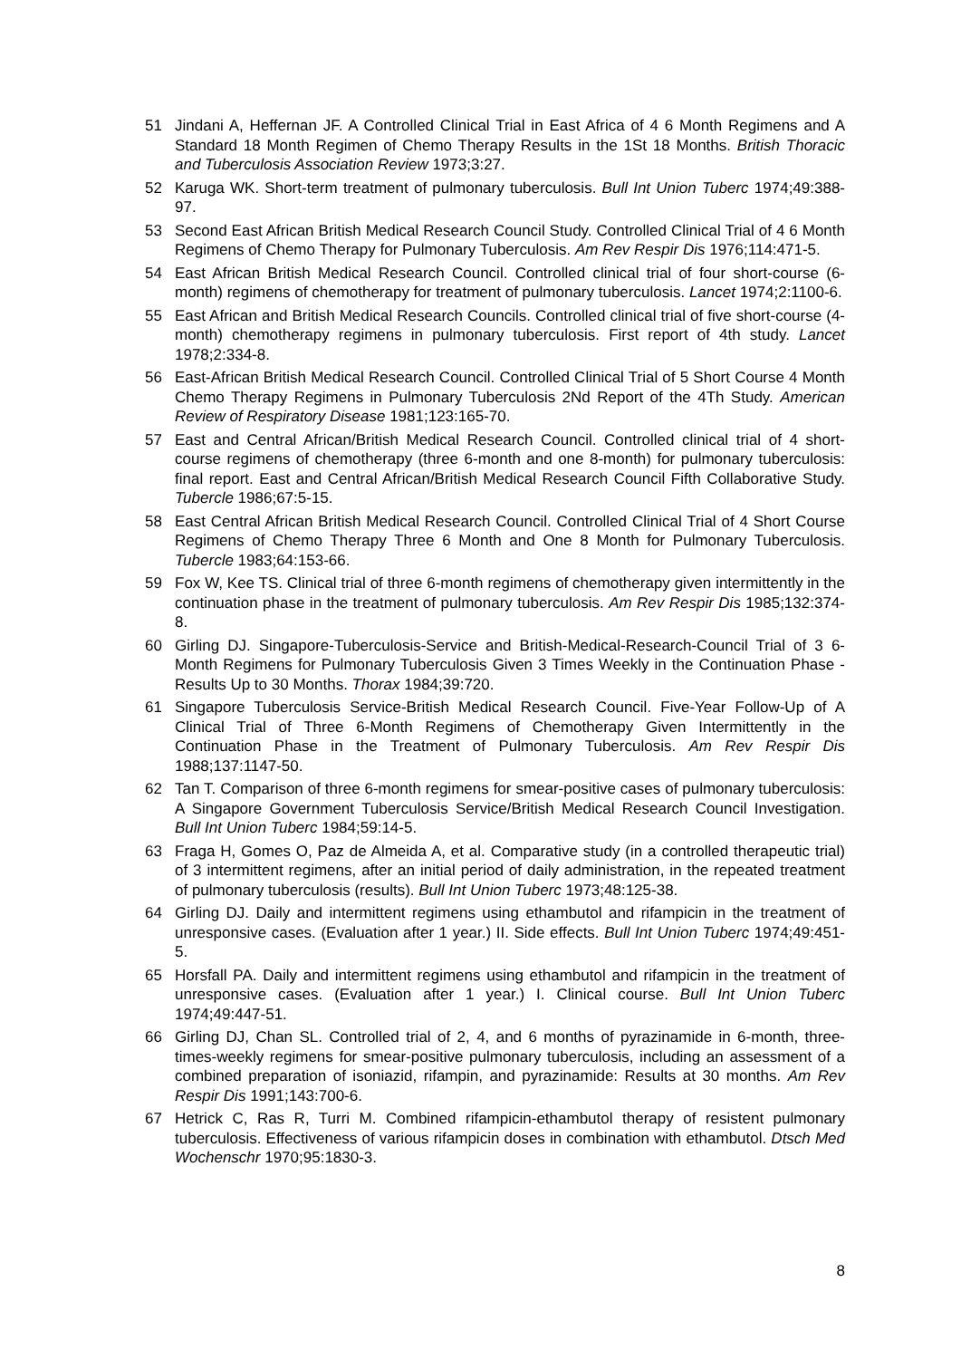51 Jindani A, Heffernan JF. A Controlled Clinical Trial in East Africa of 4 6 Month Regimens and A Standard 18 Month Regimen of Chemo Therapy Results in the 1St 18 Months. British Thoracic and Tuberculosis Association Review 1973;3:27.
52 Karuga WK. Short-term treatment of pulmonary tuberculosis. Bull Int Union Tuberc 1974;49:388-97.
53 Second East African British Medical Research Council Study. Controlled Clinical Trial of 4 6 Month Regimens of Chemo Therapy for Pulmonary Tuberculosis. Am Rev Respir Dis 1976;114:471-5.
54 East African British Medical Research Council. Controlled clinical trial of four short-course (6-month) regimens of chemotherapy for treatment of pulmonary tuberculosis. Lancet 1974;2:1100-6.
55 East African and British Medical Research Councils. Controlled clinical trial of five short-course (4-month) chemotherapy regimens in pulmonary tuberculosis. First report of 4th study. Lancet 1978;2:334-8.
56 East-African British Medical Research Council. Controlled Clinical Trial of 5 Short Course 4 Month Chemo Therapy Regimens in Pulmonary Tuberculosis 2Nd Report of the 4Th Study. American Review of Respiratory Disease 1981;123:165-70.
57 East and Central African/British Medical Research Council. Controlled clinical trial of 4 short-course regimens of chemotherapy (three 6-month and one 8-month) for pulmonary tuberculosis: final report. East and Central African/British Medical Research Council Fifth Collaborative Study. Tubercle 1986;67:5-15.
58 East Central African British Medical Research Council. Controlled Clinical Trial of 4 Short Course Regimens of Chemo Therapy Three 6 Month and One 8 Month for Pulmonary Tuberculosis. Tubercle 1983;64:153-66.
59 Fox W, Kee TS. Clinical trial of three 6-month regimens of chemotherapy given intermittently in the continuation phase in the treatment of pulmonary tuberculosis. Am Rev Respir Dis 1985;132:374-8.
60 Girling DJ. Singapore-Tuberculosis-Service and British-Medical-Research-Council Trial of 3 6-Month Regimens for Pulmonary Tuberculosis Given 3 Times Weekly in the Continuation Phase - Results Up to 30 Months. Thorax 1984;39:720.
61 Singapore Tuberculosis Service-British Medical Research Council. Five-Year Follow-Up of A Clinical Trial of Three 6-Month Regimens of Chemotherapy Given Intermittently in the Continuation Phase in the Treatment of Pulmonary Tuberculosis. Am Rev Respir Dis 1988;137:1147-50.
62 Tan T. Comparison of three 6-month regimens for smear-positive cases of pulmonary tuberculosis: A Singapore Government Tuberculosis Service/British Medical Research Council Investigation. Bull Int Union Tuberc 1984;59:14-5.
63 Fraga H, Gomes O, Paz de Almeida A, et al. Comparative study (in a controlled therapeutic trial) of 3 intermittent regimens, after an initial period of daily administration, in the repeated treatment of pulmonary tuberculosis (results). Bull Int Union Tuberc 1973;48:125-38.
64 Girling DJ. Daily and intermittent regimens using ethambutol and rifampicin in the treatment of unresponsive cases. (Evaluation after 1 year.) II. Side effects. Bull Int Union Tuberc 1974;49:451-5.
65 Horsfall PA. Daily and intermittent regimens using ethambutol and rifampicin in the treatment of unresponsive cases. (Evaluation after 1 year.) I. Clinical course. Bull Int Union Tuberc 1974;49:447-51.
66 Girling DJ, Chan SL. Controlled trial of 2, 4, and 6 months of pyrazinamide in 6-month, three-times-weekly regimens for smear-positive pulmonary tuberculosis, including an assessment of a combined preparation of isoniazid, rifampin, and pyrazinamide: Results at 30 months. Am Rev Respir Dis 1991;143:700-6.
67 Hetrick C, Ras R, Turri M. Combined rifampicin-ethambutol therapy of resistent pulmonary tuberculosis. Effectiveness of various rifampicin doses in combination with ethambutol. Dtsch Med Wochenschr 1970;95:1830-3.
8